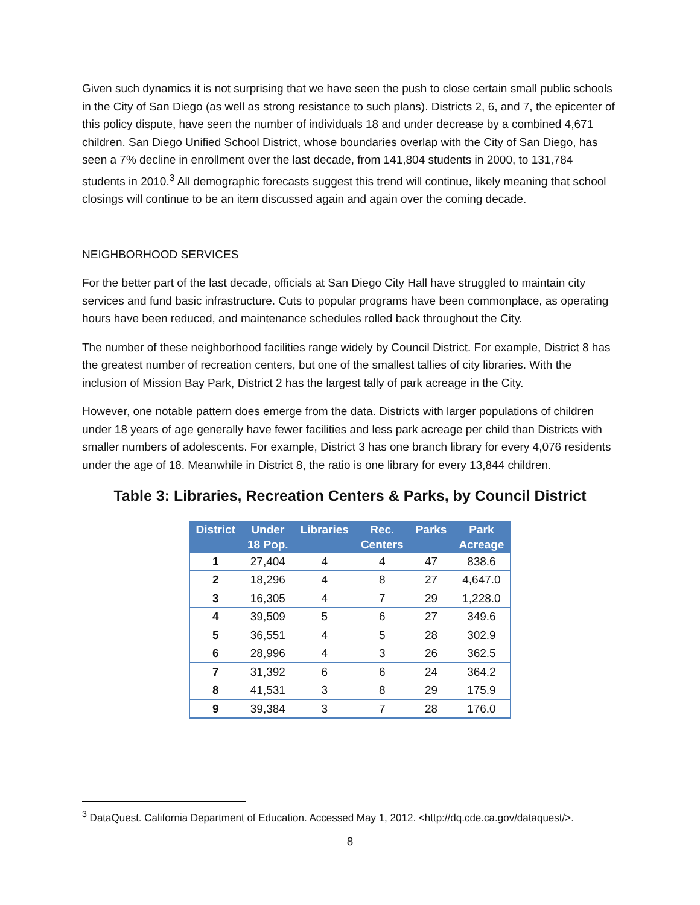Given such dynamics it is not surprising that we have seen the push to close certain small public schools in the City of San Diego (as well as strong resistance to such plans). Districts 2, 6, and 7, the epicenter of this policy dispute, have seen the number of individuals 18 and under decrease by a combined 4,671 children. San Diego Unified School District, whose boundaries overlap with the City of San Diego, has seen a 7% decline in enrollment over the last decade, from 141,804 students in 2000, to 131,784 students in 2010.<sup>3</sup> All demographic forecasts suggest this trend will continue, likely meaning that school closings will continue to be an item discussed again and again over the coming decade.
NEIGHBORHOOD SERVICES
For the better part of the last decade, officials at San Diego City Hall have struggled to maintain city services and fund basic infrastructure. Cuts to popular programs have been commonplace, as operating hours have been reduced, and maintenance schedules rolled back throughout the City.
The number of these neighborhood facilities range widely by Council District. For example, District 8 has the greatest number of recreation centers, but one of the smallest tallies of city libraries. With the inclusion of Mission Bay Park, District 2 has the largest tally of park acreage in the City.
However, one notable pattern does emerge from the data. Districts with larger populations of children under 18 years of age generally have fewer facilities and less park acreage per child than Districts with smaller numbers of adolescents. For example, District 3 has one branch library for every 4,076 residents under the age of 18. Meanwhile in District 8, the ratio is one library for every 13,844 children.
Table 3: Libraries, Recreation Centers & Parks, by Council District
| District | Under 18 Pop. | Libraries | Rec. Centers | Parks | Park Acreage |
| --- | --- | --- | --- | --- | --- |
| 1 | 27,404 | 4 | 4 | 47 | 838.6 |
| 2 | 18,296 | 4 | 8 | 27 | 4,647.0 |
| 3 | 16,305 | 4 | 7 | 29 | 1,228.0 |
| 4 | 39,509 | 5 | 6 | 27 | 349.6 |
| 5 | 36,551 | 4 | 5 | 28 | 302.9 |
| 6 | 28,996 | 4 | 3 | 26 | 362.5 |
| 7 | 31,392 | 6 | 6 | 24 | 364.2 |
| 8 | 41,531 | 3 | 8 | 29 | 175.9 |
| 9 | 39,384 | 3 | 7 | 28 | 176.0 |
<sup>3</sup> DataQuest. California Department of Education. Accessed May 1, 2012. <http://dq.cde.ca.gov/dataquest/>.
8